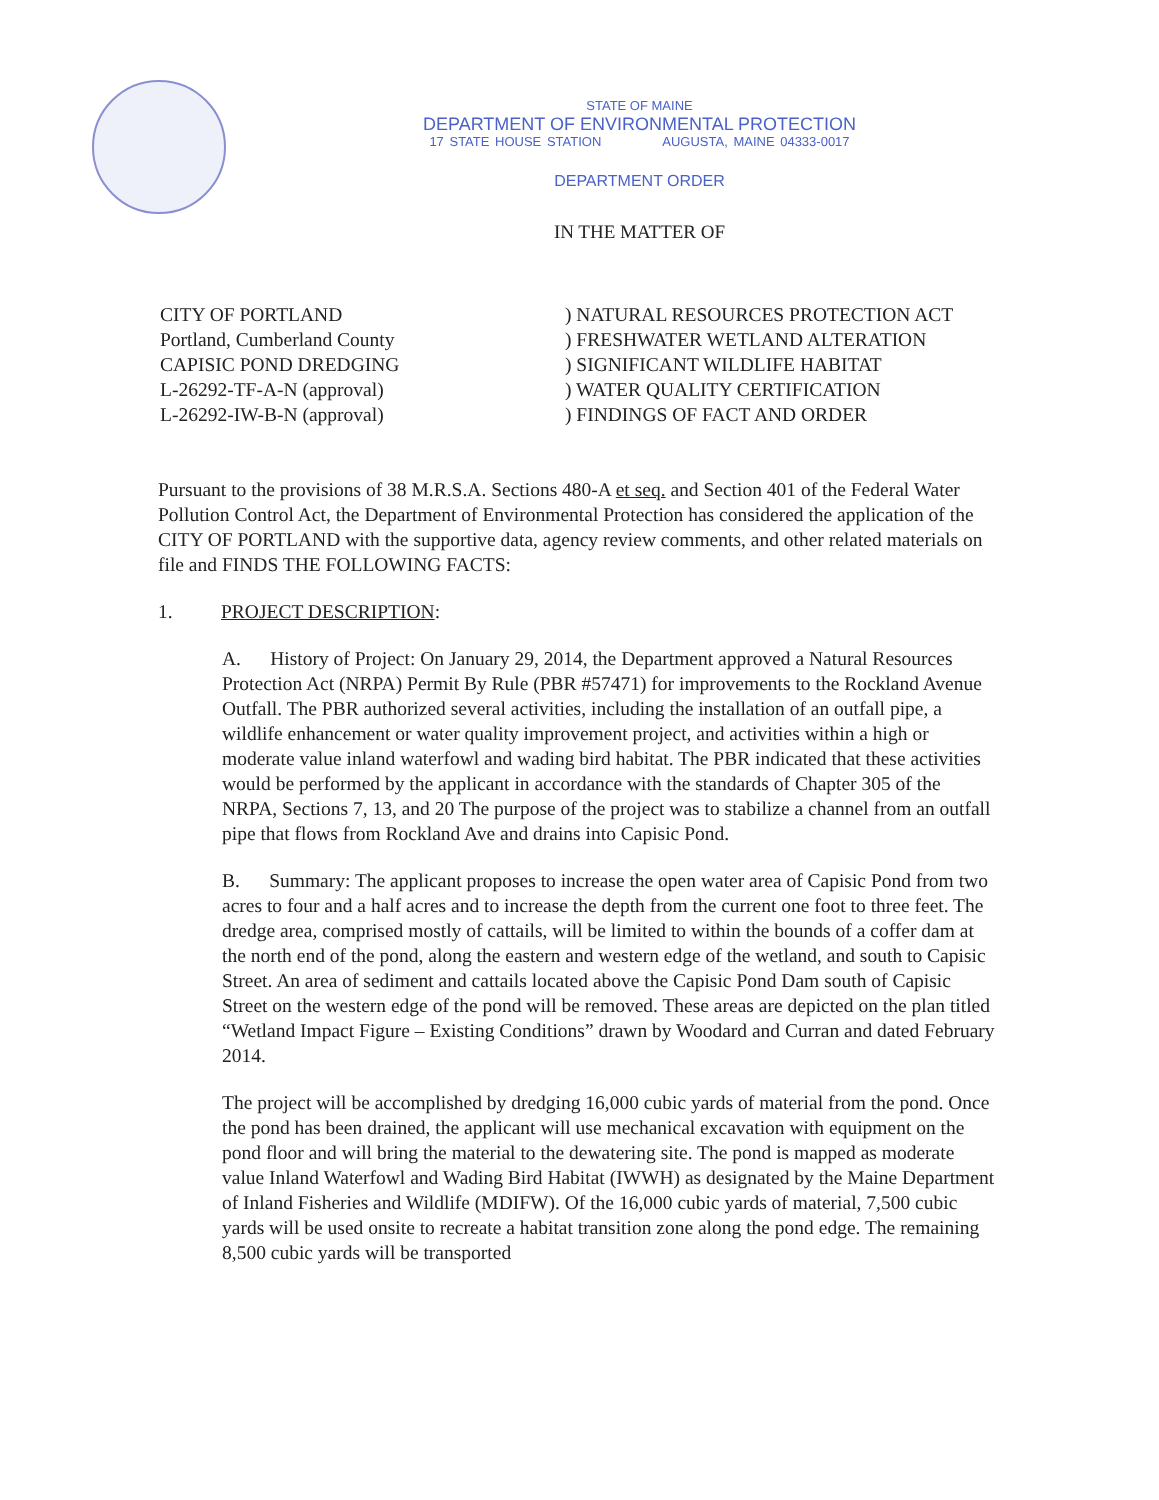STATE OF MAINE
DEPARTMENT OF ENVIRONMENTAL PROTECTION
17 STATE HOUSE STATION AUGUSTA, MAINE 04333-0017
DEPARTMENT ORDER
IN THE MATTER OF
CITY OF PORTLAND
Portland, Cumberland County
CAPISIC POND DREDGING
L-26292-TF-A-N (approval)
L-26292-IW-B-N (approval)
) NATURAL RESOURCES PROTECTION ACT
) FRESHWATER WETLAND ALTERATION
) SIGNIFICANT WILDLIFE HABITAT
) WATER QUALITY CERTIFICATION
) FINDINGS OF FACT AND ORDER
Pursuant to the provisions of 38 M.R.S.A. Sections 480-A et seq. and Section 401 of the Federal Water Pollution Control Act, the Department of Environmental Protection has considered the application of the CITY OF PORTLAND with the supportive data, agency review comments, and other related materials on file and FINDS THE FOLLOWING FACTS:
1. PROJECT DESCRIPTION:
A. History of Project: On January 29, 2014, the Department approved a Natural Resources Protection Act (NRPA) Permit By Rule (PBR #57471) for improvements to the Rockland Avenue Outfall. The PBR authorized several activities, including the installation of an outfall pipe, a wildlife enhancement or water quality improvement project, and activities within a high or moderate value inland waterfowl and wading bird habitat. The PBR indicated that these activities would be performed by the applicant in accordance with the standards of Chapter 305 of the NRPA, Sections 7, 13, and 20 The purpose of the project was to stabilize a channel from an outfall pipe that flows from Rockland Ave and drains into Capisic Pond.
B. Summary: The applicant proposes to increase the open water area of Capisic Pond from two acres to four and a half acres and to increase the depth from the current one foot to three feet. The dredge area, comprised mostly of cattails, will be limited to within the bounds of a coffer dam at the north end of the pond, along the eastern and western edge of the wetland, and south to Capisic Street. An area of sediment and cattails located above the Capisic Pond Dam south of Capisic Street on the western edge of the pond will be removed. These areas are depicted on the plan titled “Wetland Impact Figure – Existing Conditions” drawn by Woodard and Curran and dated February 2014.
The project will be accomplished by dredging 16,000 cubic yards of material from the pond. Once the pond has been drained, the applicant will use mechanical excavation with equipment on the pond floor and will bring the material to the dewatering site. The pond is mapped as moderate value Inland Waterfowl and Wading Bird Habitat (IWWH) as designated by the Maine Department of Inland Fisheries and Wildlife (MDIFW). Of the 16,000 cubic yards of material, 7,500 cubic yards will be used onsite to recreate a habitat transition zone along the pond edge. The remaining 8,500 cubic yards will be transported